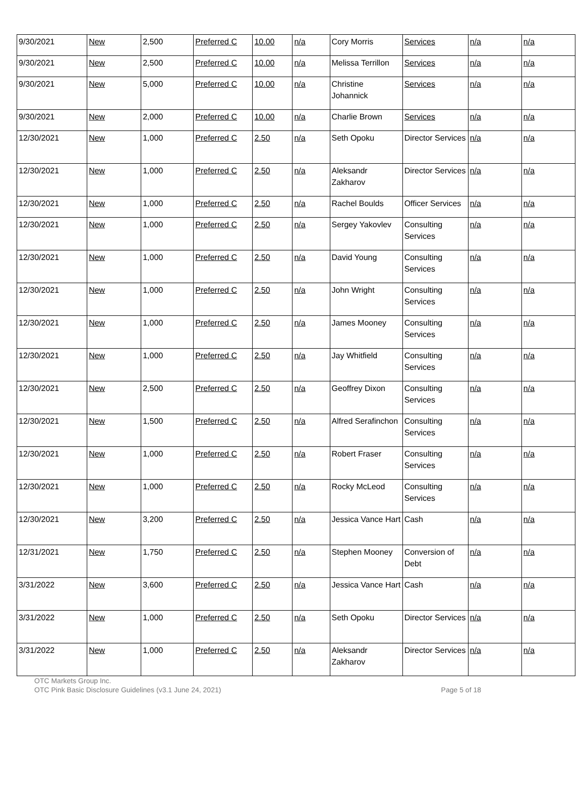| 9/30/2021 | New | 2,500 | Preferred C | 10.00 | n/a | Cory Morris | Services | n/a | n/a |
| 9/30/2021 | New | 2,500 | Preferred C | 10.00 | n/a | Melissa Terrillon | Services | n/a | n/a |
| 9/30/2021 | New | 5,000 | Preferred C | 10.00 | n/a | Christine Johannick | Services | n/a | n/a |
| 9/30/2021 | New | 2,000 | Preferred C | 10.00 | n/a | Charlie Brown | Services | n/a | n/a |
| 12/30/2021 | New | 1,000 | Preferred C | 2.50 | n/a | Seth Opoku | Director Services | n/a | n/a |
| 12/30/2021 | New | 1,000 | Preferred C | 2.50 | n/a | Aleksandr Zakharov | Director Services | n/a | n/a |
| 12/30/2021 | New | 1,000 | Preferred C | 2.50 | n/a | Rachel Boulds | Officer Services | n/a | n/a |
| 12/30/2021 | New | 1,000 | Preferred C | 2.50 | n/a | Sergey Yakovlev | Consulting Services | n/a | n/a |
| 12/30/2021 | New | 1,000 | Preferred C | 2.50 | n/a | David Young | Consulting Services | n/a | n/a |
| 12/30/2021 | New | 1,000 | Preferred C | 2.50 | n/a | John Wright | Consulting Services | n/a | n/a |
| 12/30/2021 | New | 1,000 | Preferred C | 2.50 | n/a | James Mooney | Consulting Services | n/a | n/a |
| 12/30/2021 | New | 1,000 | Preferred C | 2.50 | n/a | Jay Whitfield | Consulting Services | n/a | n/a |
| 12/30/2021 | New | 2,500 | Preferred C | 2.50 | n/a | Geoffrey Dixon | Consulting Services | n/a | n/a |
| 12/30/2021 | New | 1,500 | Preferred C | 2.50 | n/a | Alfred Serafinchon | Consulting Services | n/a | n/a |
| 12/30/2021 | New | 1,000 | Preferred C | 2.50 | n/a | Robert Fraser | Consulting Services | n/a | n/a |
| 12/30/2021 | New | 1,000 | Preferred C | 2.50 | n/a | Rocky McLeod | Consulting Services | n/a | n/a |
| 12/30/2021 | New | 3,200 | Preferred C | 2.50 | n/a | Jessica Vance Hart | Cash | n/a | n/a |
| 12/31/2021 | New | 1,750 | Preferred C | 2.50 | n/a | Stephen Mooney | Conversion of Debt | n/a | n/a |
| 3/31/2022 | New | 3,600 | Preferred C | 2.50 | n/a | Jessica Vance Hart | Cash | n/a | n/a |
| 3/31/2022 | New | 1,000 | Preferred C | 2.50 | n/a | Seth Opoku | Director Services | n/a | n/a |
| 3/31/2022 | New | 1,000 | Preferred C | 2.50 | n/a | Aleksandr Zakharov | Director Services | n/a | n/a |
OTC Markets Group Inc.
OTC Pink Basic Disclosure Guidelines (v3.1 June 24, 2021) Page 5 of 18